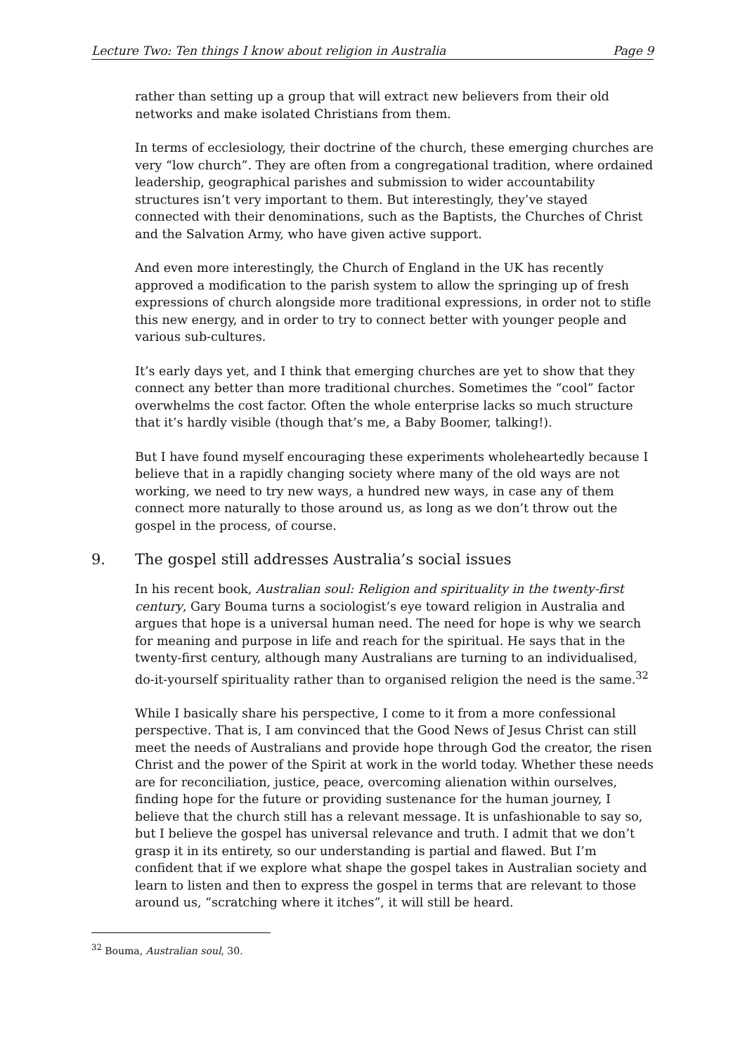Lecture Two: Ten things I know about religion in Australia Page 9
rather than setting up a group that will extract new believers from their old networks and make isolated Christians from them.
In terms of ecclesiology, their doctrine of the church, these emerging churches are very “low church”. They are often from a congregational tradition, where ordained leadership, geographical parishes and submission to wider accountability structures isn’t very important to them. But interestingly, they’ve stayed connected with their denominations, such as the Baptists, the Churches of Christ and the Salvation Army, who have given active support.
And even more interestingly, the Church of England in the UK has recently approved a modification to the parish system to allow the springing up of fresh expressions of church alongside more traditional expressions, in order not to stifle this new energy, and in order to try to connect better with younger people and various sub-cultures.
It’s early days yet, and I think that emerging churches are yet to show that they connect any better than more traditional churches. Sometimes the “cool” factor overwhelms the cost factor. Often the whole enterprise lacks so much structure that it’s hardly visible (though that’s me, a Baby Boomer, talking!).
But I have found myself encouraging these experiments wholeheartedly because I believe that in a rapidly changing society where many of the old ways are not working, we need to try new ways, a hundred new ways, in case any of them connect more naturally to those around us, as long as we don’t throw out the gospel in the process, of course.
9. The gospel still addresses Australia’s social issues
In his recent book, Australian soul: Religion and spirituality in the twenty-first century, Gary Bouma turns a sociologist’s eye toward religion in Australia and argues that hope is a universal human need. The need for hope is why we search for meaning and purpose in life and reach for the spiritual. He says that in the twenty-first century, although many Australians are turning to an individualised, do-it-yourself spirituality rather than to organised religion the need is the same.<sup>32</sup>
While I basically share his perspective, I come to it from a more confessional perspective. That is, I am convinced that the Good News of Jesus Christ can still meet the needs of Australians and provide hope through God the creator, the risen Christ and the power of the Spirit at work in the world today. Whether these needs are for reconciliation, justice, peace, overcoming alienation within ourselves, finding hope for the future or providing sustenance for the human journey, I believe that the church still has a relevant message. It is unfashionable to say so, but I believe the gospel has universal relevance and truth. I admit that we don’t grasp it in its entirety, so our understanding is partial and flawed. But I’m confident that if we explore what shape the gospel takes in Australian society and learn to listen and then to express the gospel in terms that are relevant to those around us, “scratching where it itches”, it will still be heard.
<sup>32</sup> Bouma, Australian soul, 30.